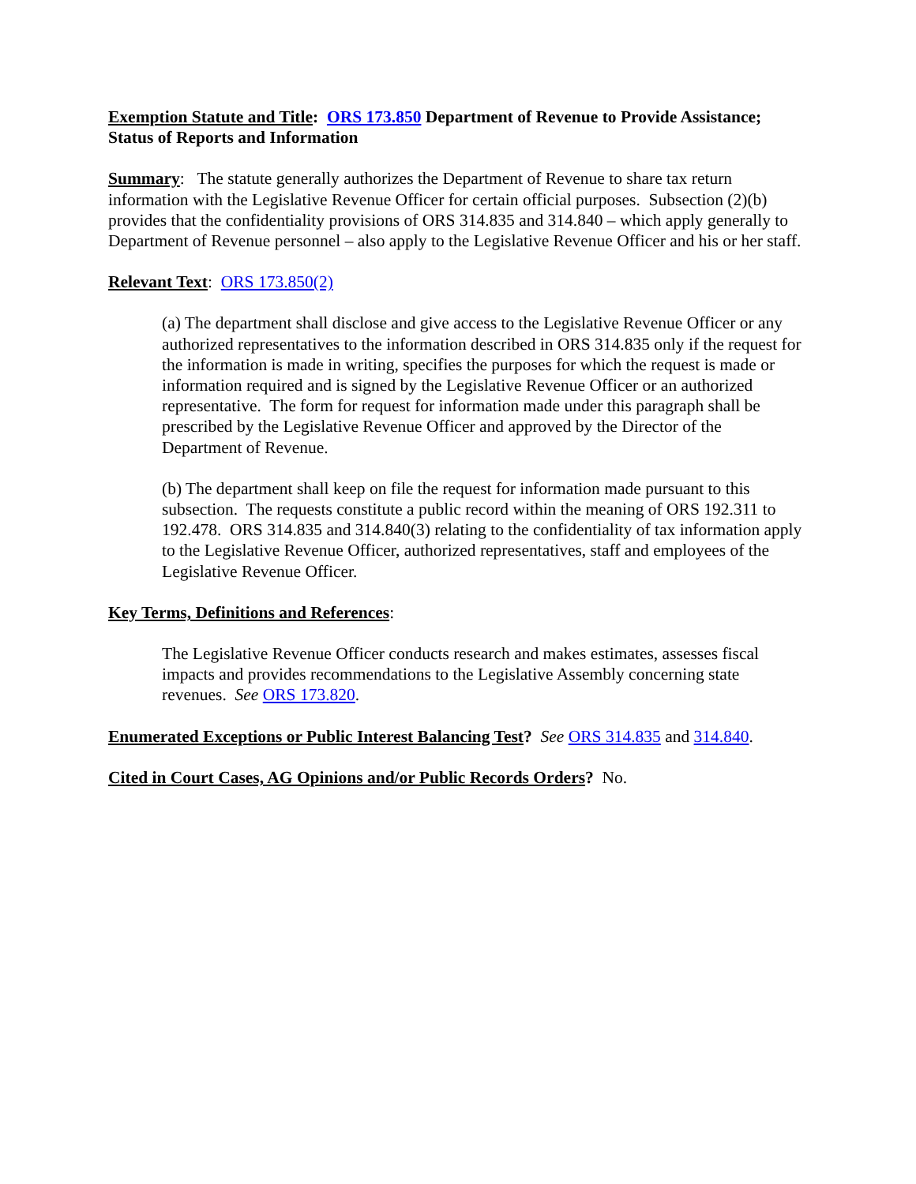Exemption Statute and Title: ORS 173.850 Department of Revenue to Provide Assistance; Status of Reports and Information
Summary: The statute generally authorizes the Department of Revenue to share tax return information with the Legislative Revenue Officer for certain official purposes. Subsection (2)(b) provides that the confidentiality provisions of ORS 314.835 and 314.840 – which apply generally to Department of Revenue personnel – also apply to the Legislative Revenue Officer and his or her staff.
Relevant Text: ORS 173.850(2)
(a) The department shall disclose and give access to the Legislative Revenue Officer or any authorized representatives to the information described in ORS 314.835 only if the request for the information is made in writing, specifies the purposes for which the request is made or information required and is signed by the Legislative Revenue Officer or an authorized representative. The form for request for information made under this paragraph shall be prescribed by the Legislative Revenue Officer and approved by the Director of the Department of Revenue.
(b) The department shall keep on file the request for information made pursuant to this subsection. The requests constitute a public record within the meaning of ORS 192.311 to 192.478. ORS 314.835 and 314.840(3) relating to the confidentiality of tax information apply to the Legislative Revenue Officer, authorized representatives, staff and employees of the Legislative Revenue Officer.
Key Terms, Definitions and References:
The Legislative Revenue Officer conducts research and makes estimates, assesses fiscal impacts and provides recommendations to the Legislative Assembly concerning state revenues. See ORS 173.820.
Enumerated Exceptions or Public Interest Balancing Test? See ORS 314.835 and 314.840.
Cited in Court Cases, AG Opinions and/or Public Records Orders? No.